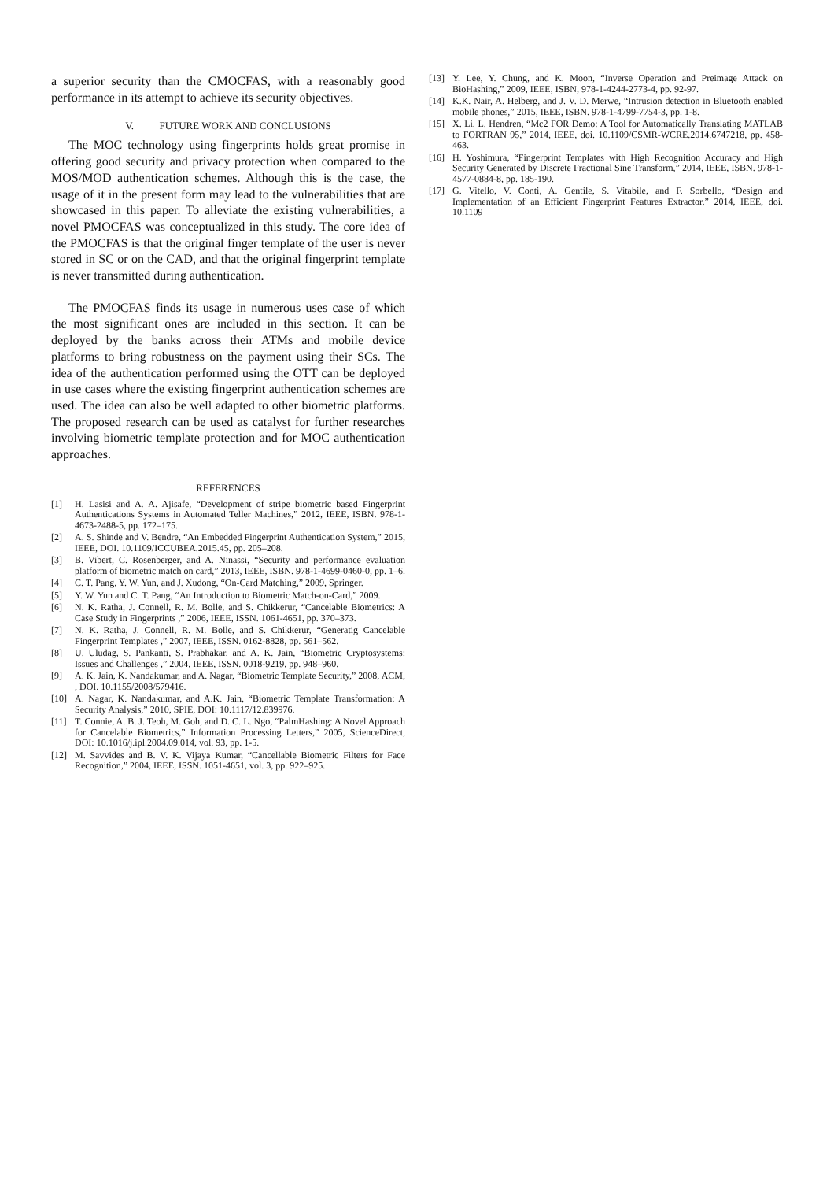a superior security than the CMOCFAS, with a reasonably good performance in its attempt to achieve its security objectives.
V. FUTURE WORK AND CONCLUSIONS
The MOC technology using fingerprints holds great promise in offering good security and privacy protection when compared to the MOS/MOD authentication schemes. Although this is the case, the usage of it in the present form may lead to the vulnerabilities that are showcased in this paper. To alleviate the existing vulnerabilities, a novel PMOCFAS was conceptualized in this study. The core idea of the PMOCFAS is that the original finger template of the user is never stored in SC or on the CAD, and that the original fingerprint template is never transmitted during authentication.
The PMOCFAS finds its usage in numerous uses case of which the most significant ones are included in this section. It can be deployed by the banks across their ATMs and mobile device platforms to bring robustness on the payment using their SCs. The idea of the authentication performed using the OTT can be deployed in use cases where the existing fingerprint authentication schemes are used. The idea can also be well adapted to other biometric platforms. The proposed research can be used as catalyst for further researches involving biometric template protection and for MOC authentication approaches.
REFERENCES
[1] H. Lasisi and A. A. Ajisafe, “Development of stripe biometric based Fingerprint Authentications Systems in Automated Teller Machines,” 2012, IEEE, ISBN. 978-1-4673-2488-5, pp. 172–175.
[2] A. S. Shinde and V. Bendre, “An Embedded Fingerprint Authentication System,” 2015, IEEE, DOI. 10.1109/ICCUBEA.2015.45, pp. 205–208.
[3] B. Vibert, C. Rosenberger, and A. Ninassi, “Security and performance evaluation platform of biometric match on card,” 2013, IEEE, ISBN. 978-1-4699-0460-0, pp. 1–6.
[4] C. T. Pang, Y. W, Yun, and J. Xudong, “On-Card Matching,” 2009, Springer.
[5] Y. W. Yun and C. T. Pang, “An Introduction to Biometric Match-on-Card,” 2009.
[6] N. K. Ratha, J. Connell, R. M. Bolle, and S. Chikkerur, “Cancelable Biometrics: A Case Study in Fingerprints ,” 2006, IEEE, ISSN. 1061-4651, pp. 370–373.
[7] N. K. Ratha, J. Connell, R. M. Bolle, and S. Chikkerur, “Generatig Cancelable Fingerprint Templates ,” 2007, IEEE, ISSN. 0162-8828, pp. 561–562.
[8] U. Uludag, S. Pankanti, S. Prabhakar, and A. K. Jain, “Biometric Cryptosystems: Issues and Challenges ,” 2004, IEEE, ISSN. 0018-9219, pp. 948–960.
[9] A. K. Jain, K. Nandakumar, and A. Nagar, “Biometric Template Security,” 2008, ACM, , DOI. 10.1155/2008/579416.
[10] A. Nagar, K. Nandakumar, and A.K. Jain, “Biometric Template Transformation: A Security Analysis,” 2010, SPIE, DOI: 10.1117/12.839976.
[11] T. Connie, A. B. J. Teoh, M. Goh, and D. C. L. Ngo, “PalmHashing: A Novel Approach for Cancelable Biometrics,” Information Processing Letters,” 2005, ScienceDirect, DOI: 10.1016/j.ipl.2004.09.014, vol. 93, pp. 1-5.
[12] M. Savvides and B. V. K. Vijaya Kumar, “Cancellable Biometric Filters for Face Recognition,” 2004, IEEE, ISSN. 1051-4651, vol. 3, pp. 922–925.
[13] Y. Lee, Y. Chung, and K. Moon, “Inverse Operation and Preimage Attack on BioHashing,” 2009, IEEE, ISBN, 978-1-4244-2773-4, pp. 92-97.
[14] K.K. Nair, A. Helberg, and J. V. D. Merwe, “Intrusion detection in Bluetooth enabled mobile phones,” 2015, IEEE, ISBN. 978-1-4799-7754-3, pp. 1-8.
[15] X. Li, L. Hendren, “Mc2 FOR Demo: A Tool for Automatically Translating MATLAB to FORTRAN 95,” 2014, IEEE, doi. 10.1109/CSMR-WCRE.2014.6747218, pp. 458-463.
[16] H. Yoshimura, “Fingerprint Templates with High Recognition Accuracy and High Security Generated by Discrete Fractional Sine Transform,” 2014, IEEE, ISBN. 978-1-4577-0884-8, pp. 185-190.
[17] G. Vitello, V. Conti, A. Gentile, S. Vitabile, and F. Sorbello, “Design and Implementation of an Efficient Fingerprint Features Extractor,” 2014, IEEE, doi. 10.1109